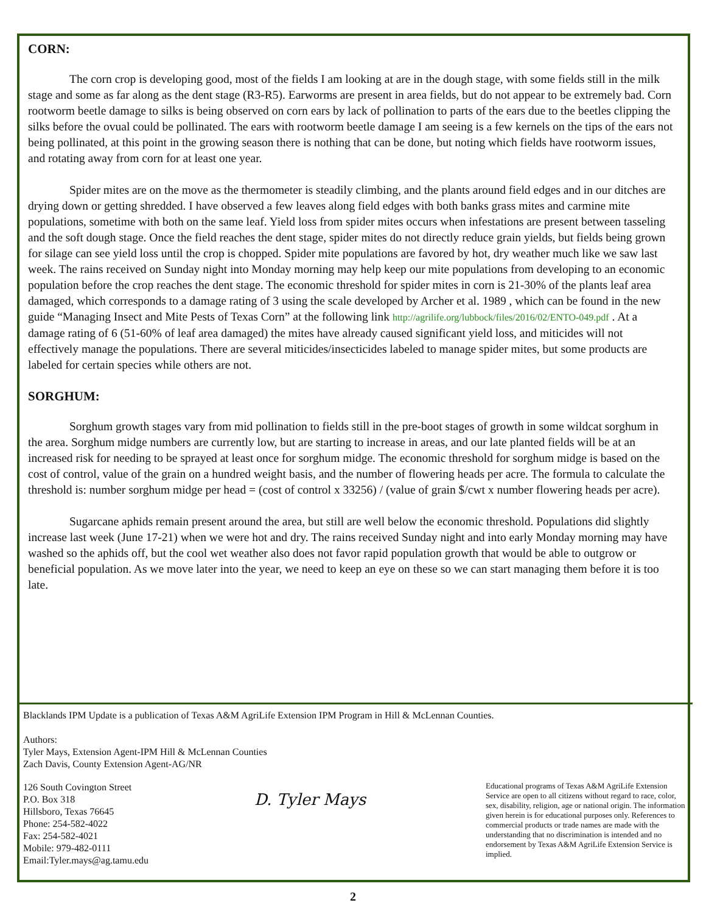CORN:
The corn crop is developing good, most of the fields I am looking at are in the dough stage, with some fields still in the milk stage and some as far along as the dent stage (R3-R5). Earworms are present in area fields, but do not appear to be extremely bad. Corn rootworm beetle damage to silks is being observed on corn ears by lack of pollination to parts of the ears due to the beetles clipping the silks before the ovual could be pollinated. The ears with rootworm beetle damage I am seeing is a few kernels on the tips of the ears not being pollinated, at this point in the growing season there is nothing that can be done, but noting which fields have rootworm issues, and rotating away from corn for at least one year.
Spider mites are on the move as the thermometer is steadily climbing, and the plants around field edges and in our ditches are drying down or getting shredded. I have observed a few leaves along field edges with both banks grass mites and carmine mite populations, sometime with both on the same leaf. Yield loss from spider mites occurs when infestations are present between tasseling and the soft dough stage. Once the field reaches the dent stage, spider mites do not directly reduce grain yields, but fields being grown for silage can see yield loss until the crop is chopped. Spider mite populations are favored by hot, dry weather much like we saw last week. The rains received on Sunday night into Monday morning may help keep our mite populations from developing to an economic population before the crop reaches the dent stage. The economic threshold for spider mites in corn is 21-30% of the plants leaf area damaged, which corresponds to a damage rating of 3 using the scale developed by Archer et al. 1989 , which can be found in the new guide “Managing Insect and Mite Pests of Texas Corn” at the following link http://agrilife.org/lubbock/files/2016/02/ENTO-049.pdf . At a damage rating of 6 (51-60% of leaf area damaged) the mites have already caused significant yield loss, and miticides will not effectively manage the populations. There are several miticides/insecticides labeled to manage spider mites, but some products are labeled for certain species while others are not.
SORGHUM:
Sorghum growth stages vary from mid pollination to fields still in the pre-boot stages of growth in some wildcat sorghum in the area. Sorghum midge numbers are currently low, but are starting to increase in areas, and our late planted fields will be at an increased risk for needing to be sprayed at least once for sorghum midge. The economic threshold for sorghum midge is based on the cost of control, value of the grain on a hundred weight basis, and the number of flowering heads per acre. The formula to calculate the threshold is: number sorghum midge per head = (cost of control x 33256) / (value of grain $/cwt x number flowering heads per acre).
Sugarcane aphids remain present around the area, but still are well below the economic threshold. Populations did slightly increase last week (June 17-21) when we were hot and dry. The rains received Sunday night and into early Monday morning may have washed so the aphids off, but the cool wet weather also does not favor rapid population growth that would be able to outgrow or beneficial population. As we move later into the year, we need to keep an eye on these so we can start managing them before it is too late.
Blacklands IPM Update is a publication of Texas A&M AgriLife Extension IPM Program in Hill & McLennan Counties.
Authors:
Tyler Mays, Extension Agent-IPM Hill & McLennan Counties
Zach Davis, County Extension Agent-AG/NR
126 South Covington Street
P.O. Box 318
Hillsboro, Texas 76645
Phone: 254-582-4022
Fax: 254-582-4021
Mobile: 979-482-0111
Email:Tyler.mays@ag.tamu.edu
D. Tyler Mays
Educational programs of Texas A&M AgriLife Extension Service are open to all citizens without regard to race, color, sex, disability, religion, age or national origin. The information given herein is for educational purposes only. References to commercial products or trade names are made with the understanding that no discrimination is intended and no endorsement by Texas A&M AgriLife Extension Service is implied.
2